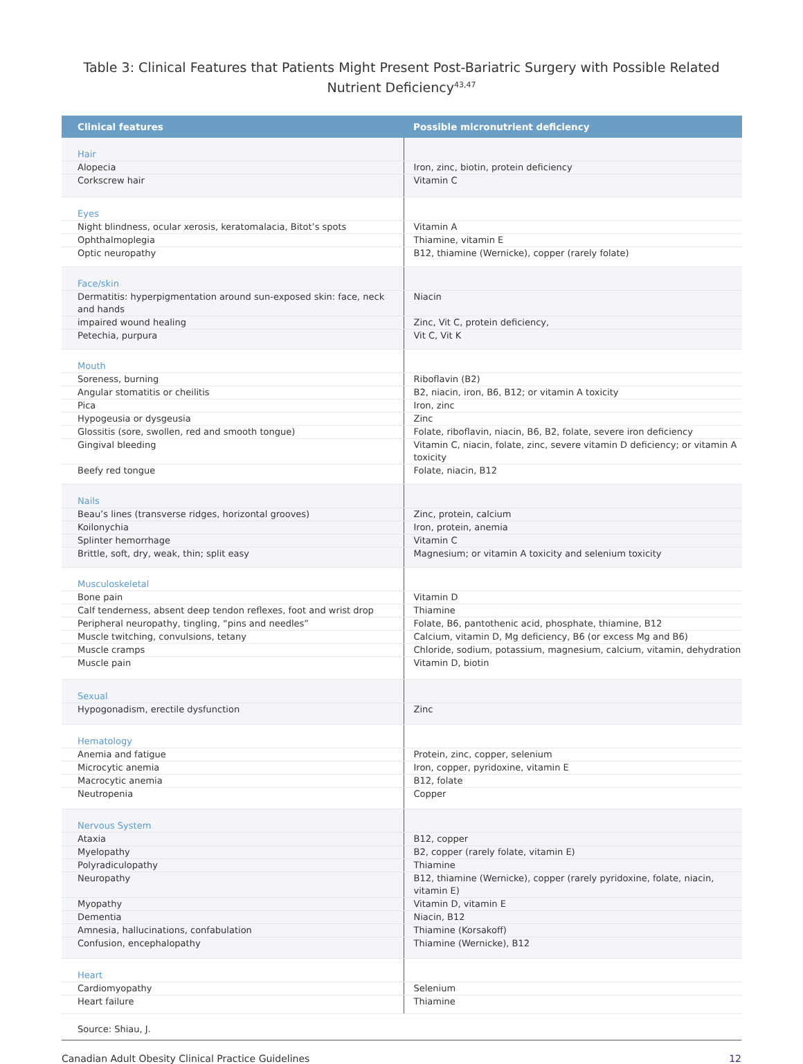Table 3: Clinical Features that Patients Might Present Post-Bariatric Surgery with Possible Related Nutrient Deficiency<sup>43,47</sup>
| Clinical features | Possible micronutrient deficiency |
| --- | --- |
| Hair | |
| Alopecia | Iron, zinc, biotin, protein deficiency |
| Corkscrew hair | Vitamin C |
| Eyes | |
| Night blindness, ocular xerosis, keratomalacia, Bitot’s spots | Vitamin A |
| Ophthalmoplegia | Thiamine, vitamin E |
| Optic neuropathy | B12, thiamine (Wernicke), copper (rarely folate) |
| Face/skin | |
| Dermatitis: hyperpigmentation around sun-exposed skin: face, neck and hands | Niacin |
| impaired wound healing | Zinc, Vit C, protein deficiency, |
| Petechia, purpura | Vit C, Vit K |
| Mouth | |
| Soreness, burning | Riboflavin (B2) |
| Angular stomatitis or cheilitis | B2, niacin, iron, B6, B12; or vitamin A toxicity |
| Pica | Iron, zinc |
| Hypogeusia or dysgeusia | Zinc |
| Glossitis (sore, swollen, red and smooth tongue) | Folate, riboflavin, niacin, B6, B2, folate, severe iron deficiency |
| Gingival bleeding | Vitamin C, niacin, folate, zinc, severe vitamin D deficiency; or vitamin A toxicity |
| Beefy red tongue | Folate, niacin, B12 |
| Nails | |
| Beau’s lines (transverse ridges, horizontal grooves) | Zinc, protein, calcium |
| Koilonychia | Iron, protein, anemia |
| Splinter hemorrhage | Vitamin C |
| Brittle, soft, dry, weak, thin; split easy | Magnesium; or vitamin A toxicity and selenium toxicity |
| Musculoskeletal | |
| Bone pain | Vitamin D |
| Calf tenderness, absent deep tendon reflexes, foot and wrist drop | Thiamine |
| Peripheral neuropathy, tingling, “pins and needles” | Folate, B6, pantothenic acid, phosphate, thiamine, B12 |
| Muscle twitching, convulsions, tetany | Calcium, vitamin D, Mg deficiency, B6 (or excess Mg and B6) |
| Muscle cramps | Chloride, sodium, potassium, magnesium, calcium, vitamin, dehydration |
| Muscle pain | Vitamin D, biotin |
| Sexual | |
| Hypogonadism, erectile dysfunction | Zinc |
| Hematology | |
| Anemia and fatigue | Protein, zinc, copper, selenium |
| Microcytic anemia | Iron, copper, pyridoxine, vitamin E |
| Macrocytic anemia | B12, folate |
| Neutropenia | Copper |
| Nervous System | |
| Ataxia | B12, copper |
| Myelopathy | B2, copper (rarely folate, vitamin E) |
| Polyradiculopathy | Thiamine |
| Neuropathy | B12, thiamine (Wernicke), copper (rarely pyridoxine, folate, niacin, vitamin E) |
| Myopathy | Vitamin D, vitamin E |
| Dementia | Niacin, B12 |
| Amnesia, hallucinations, confabulation | Thiamine (Korsakoff) |
| Confusion, encephalopathy | Thiamine (Wernicke), B12 |
| Heart | |
| Cardiomyopathy | Selenium |
| Heart failure | Thiamine |
Source: Shiau, J.
Canadian Adult Obesity Clinical Practice Guidelines 12